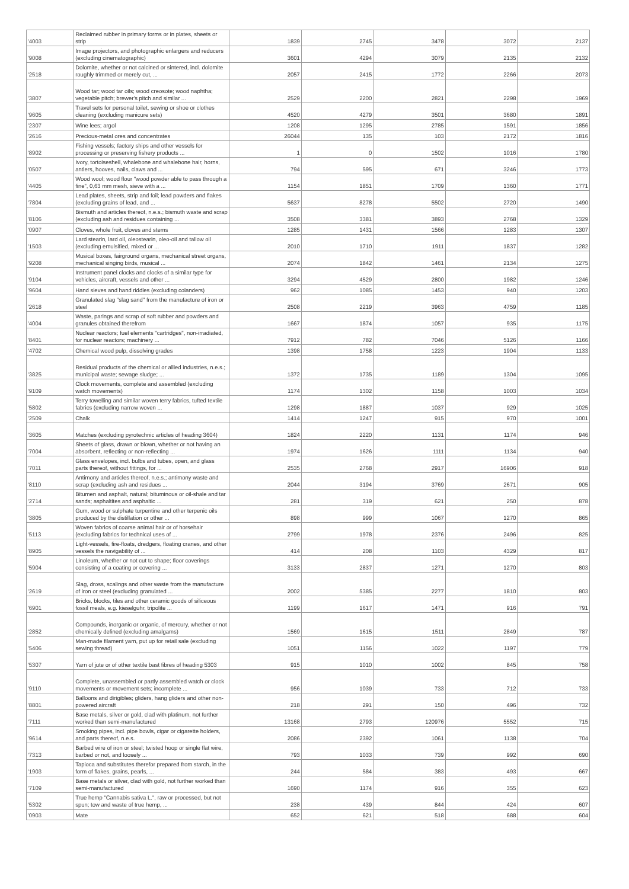| '4003 | Reclaimed rubber in primary forms or in plates, sheets or strip | 1839 | 2745 | 3478 | 3072 | 2137 |
| '9008 | Image projectors, and photographic enlargers and reducers (excluding cinematographic) | 3601 | 4294 | 3079 | 2135 | 2132 |
| '2518 | Dolomite, whether or not calcined or sintered, incl. dolomite roughly trimmed or merely cut, ... | 2057 | 2415 | 1772 | 2266 | 2073 |
| '3807 | Wood tar; wood tar oils; wood creosote; wood naphtha; vegetable pitch; brewer's pitch and similar ... | 2529 | 2200 | 2821 | 2298 | 1969 |
| '9605 | Travel sets for personal toilet, sewing or shoe or clothes cleaning (excluding manicure sets) | 4520 | 4279 | 3501 | 3680 | 1891 |
| '2307 | Wine lees; argol | 1208 | 1295 | 2785 | 1591 | 1856 |
| '2616 | Precious-metal ores and concentrates | 26044 | 135 | 103 | 2172 | 1816 |
| '8902 | Fishing vessels; factory ships and other vessels for processing or preserving fishery products ... | 1 | 0 | 1502 | 1016 | 1780 |
| '0507 | Ivory, tortoiseshell, whalebone and whalebone hair, horns, antlers, hooves, nails, claws and ... | 794 | 595 | 671 | 3246 | 1773 |
| '4405 | Wood wool; wood flour "wood powder able to pass through a fine", 0,63 mm mesh, sieve with a ... | 1154 | 1851 | 1709 | 1360 | 1771 |
| '7804 | Lead plates, sheets, strip and foil; lead powders and flakes (excluding grains of lead, and ... | 5637 | 8278 | 5502 | 2720 | 1490 |
| '8106 | Bismuth and articles thereof, n.e.s.; bismuth waste and scrap (excluding ash and residues containing ... | 3508 | 3381 | 3893 | 2768 | 1329 |
| '0907 | Cloves, whole fruit, cloves and stems | 1285 | 1431 | 1566 | 1283 | 1307 |
| '1503 | Lard stearin, lard oil, oleostearin, oleo-oil and tallow oil (excluding emulsified, mixed or ... | 2010 | 1710 | 1911 | 1837 | 1282 |
| '9208 | Musical boxes, fairground organs, mechanical street organs, mechanical singing birds, musical ... | 2074 | 1842 | 1461 | 2134 | 1275 |
| '9104 | Instrument panel clocks and clocks of a similar type for vehicles, aircraft, vessels and other ... | 3294 | 4529 | 2800 | 1982 | 1246 |
| '9604 | Hand sieves and hand riddles (excluding colanders) | 962 | 1085 | 1453 | 940 | 1203 |
| '2618 | Granulated slag "slag sand" from the manufacture of iron or steel | 2508 | 2219 | 3963 | 4759 | 1185 |
| '4004 | Waste, parings and scrap of soft rubber and powders and granules obtained therefrom | 1667 | 1874 | 1057 | 935 | 1175 |
| '8401 | Nuclear reactors; fuel elements "cartridges", non-irradiated, for nuclear reactors; machinery ... | 7912 | 782 | 7046 | 5126 | 1166 |
| '4702 | Chemical wood pulp, dissolving grades | 1398 | 1758 | 1223 | 1904 | 1133 |
| '3825 | Residual products of the chemical or allied industries, n.e.s.; municipal waste; sewage sludge; ... | 1372 | 1735 | 1189 | 1304 | 1095 |
| '9109 | Clock movements, complete and assembled (excluding watch movements) | 1174 | 1302 | 1158 | 1003 | 1034 |
| '5802 | Terry towelling and similar woven terry fabrics, tufted textile fabrics (excluding narrow woven ... | 1298 | 1887 | 1037 | 929 | 1025 |
| '2509 | Chalk | 1414 | 1247 | 915 | 970 | 1001 |
| '3605 | Matches (excluding pyrotechnic articles of heading 3604) | 1824 | 2220 | 1131 | 1174 | 946 |
| '7004 | Sheets of glass, drawn or blown, whether or not having an absorbent, reflecting or non-reflecting ... | 1974 | 1626 | 1111 | 1134 | 940 |
| '7011 | Glass envelopes, incl. bulbs and tubes, open, and glass parts thereof, without fittings, for ... | 2535 | 2768 | 2917 | 16906 | 918 |
| '8110 | Antimony and articles thereof, n.e.s.; antimony waste and scrap (excluding ash and residues ... | 2044 | 3194 | 3769 | 2671 | 905 |
| '2714 | Bitumen and asphalt, natural; bituminous or oil-shale and tar sands; asphaltites and asphaltic ... | 281 | 319 | 621 | 250 | 878 |
| '3805 | Gum, wood or sulphate turpentine and other terpenic oils produced by the distillation or other ... | 898 | 999 | 1067 | 1270 | 865 |
| '5113 | Woven fabrics of coarse animal hair or of horsehair (excluding fabrics for technical uses of ... | 2799 | 1978 | 2376 | 2496 | 825 |
| '8905 | Light-vessels, fire-floats, dredgers, floating cranes, and other vessels the navigability of ... | 414 | 208 | 1103 | 4329 | 817 |
| '5904 | Linoleum, whether or not cut to shape; floor coverings consisting of a coating or covering ... | 3133 | 2837 | 1271 | 1270 | 803 |
| '2619 | Slag, dross, scalings and other waste from the manufacture of iron or steel (excluding granulated ... | 2002 | 5385 | 2277 | 1810 | 803 |
| '6901 | Bricks, blocks, tiles and other ceramic goods of siliceous fossil meals, e.g. kieselguhr, tripolite ... | 1199 | 1617 | 1471 | 916 | 791 |
| '2852 | Compounds, inorganic or organic, of mercury, whether or not chemically defined (excluding amalgams) | 1569 | 1615 | 1511 | 2849 | 787 |
| '5406 | Man-made filament yarn, put up for retail sale (excluding sewing thread) | 1051 | 1156 | 1022 | 1197 | 779 |
| '5307 | Yarn of jute or of other textile bast fibres of heading 5303 | 915 | 1010 | 1002 | 845 | 758 |
| '9110 | Complete, unassembled or partly assembled watch or clock movements or movement sets; incomplete ... | 956 | 1039 | 733 | 712 | 733 |
| '8801 | Balloons and dirigibles; gliders, hang gliders and other non-powered aircraft | 218 | 291 | 150 | 496 | 732 |
| '7111 | Base metals, silver or gold, clad with platinum, not further worked than semi-manufactured | 13168 | 2793 | 120976 | 5552 | 715 |
| '9614 | Smoking pipes, incl. pipe bowls, cigar or cigarette holders, and parts thereof, n.e.s. | 2086 | 2392 | 1061 | 1138 | 704 |
| '7313 | Barbed wire of iron or steel; twisted hoop or single flat wire, barbed or not, and loosely ... | 793 | 1033 | 739 | 992 | 690 |
| '1903 | Tapioca and substitutes therefor prepared from starch, in the form of flakes, grains, pearls, ... | 244 | 584 | 383 | 493 | 667 |
| '7109 | Base metals or silver, clad with gold, not further worked than semi-manufactured | 1690 | 1174 | 916 | 355 | 623 |
| '5302 | True hemp "Cannabis sativa L.", raw or processed, but not spun; tow and waste of true hemp, ... | 238 | 439 | 844 | 424 | 607 |
| '0903 | Mate | 652 | 621 | 518 | 688 | 604 |